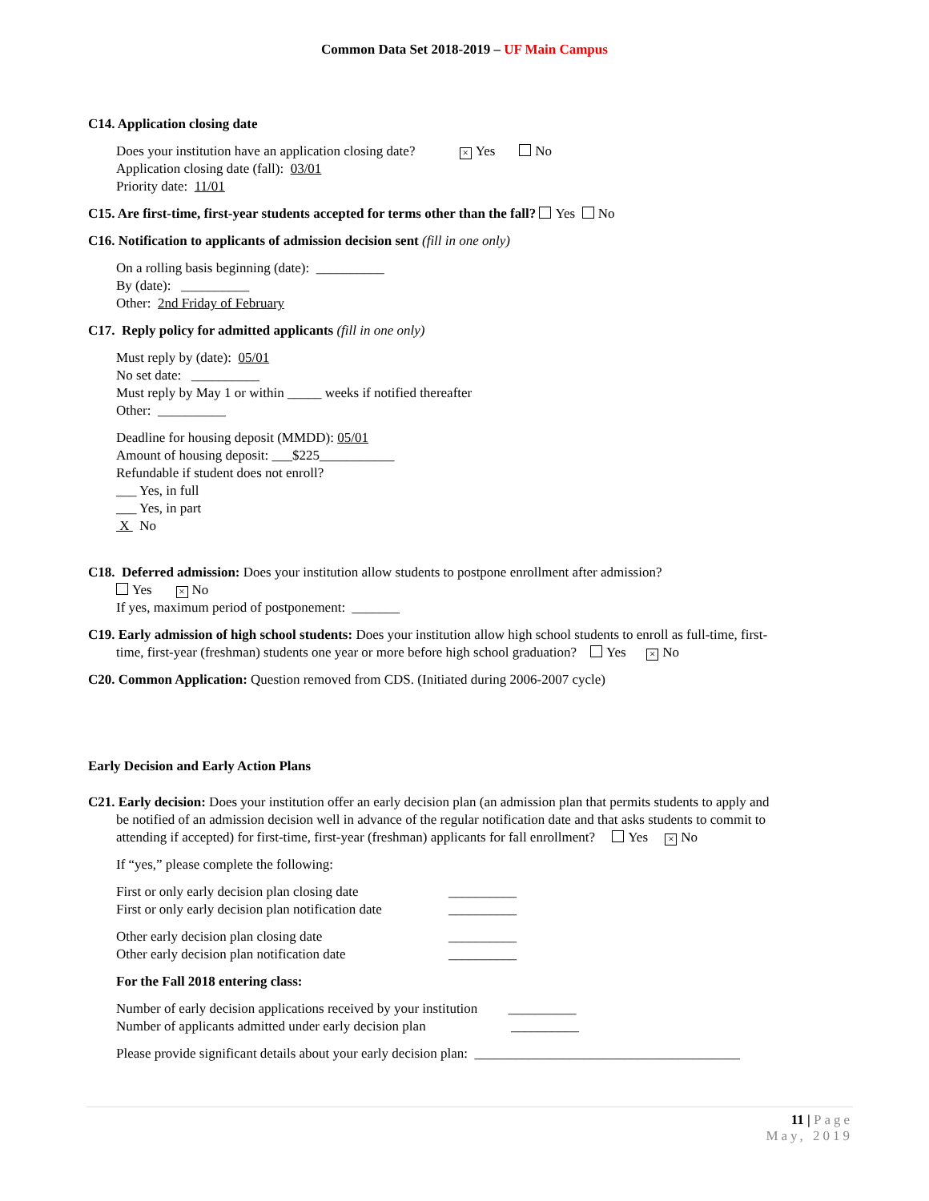Common Data Set 2018-2019 – UF Main Campus
C14. Application closing date
Does your institution have an application closing date? × Yes No
Application closing date (fall): 03/01
Priority date: 11/01
C15. Are first-time, first-year students accepted for terms other than the fall? Yes No
C16. Notification to applicants of admission decision sent (fill in one only)
On a rolling basis beginning (date): __________
By (date): __________
Other: 2nd Friday of February
C17. Reply policy for admitted applicants (fill in one only)
Must reply by (date): 05/01
No set date: __________
Must reply by May 1 or within _____ weeks if notified thereafter
Other: __________
Deadline for housing deposit (MMDD): 05/01
Amount of housing deposit: ___$225___________
Refundable if student does not enroll?
___ Yes, in full
___ Yes, in part
X No
C18. Deferred admission: Does your institution allow students to postpone enrollment after admission?
Yes × No
If yes, maximum period of postponement: _______
C19. Early admission of high school students: Does your institution allow high school students to enroll as full-time, first-
time, first-year (freshman) students one year or more before high school graduation? Yes × No
C20. Common Application: Question removed from CDS. (Initiated during 2006-2007 cycle)
Early Decision and Early Action Plans
C21. Early decision: Does your institution offer an early decision plan (an admission plan that permits students to apply and
be notified of an admission decision well in advance of the regular notification date and that asks students to commit to
attending if accepted) for first-time, first-year (freshman) applicants for fall enrollment? Yes × No
If “yes,” please complete the following:
First or only early decision plan closing date __________
First or only early decision plan notification date __________
Other early decision plan closing date __________
Other early decision plan notification date __________
For the Fall 2018 entering class:
Number of early decision applications received by your institution __________
Number of applicants admitted under early decision plan __________
Please provide significant details about your early decision plan: _______________________________________
11 | Page
May, 2019